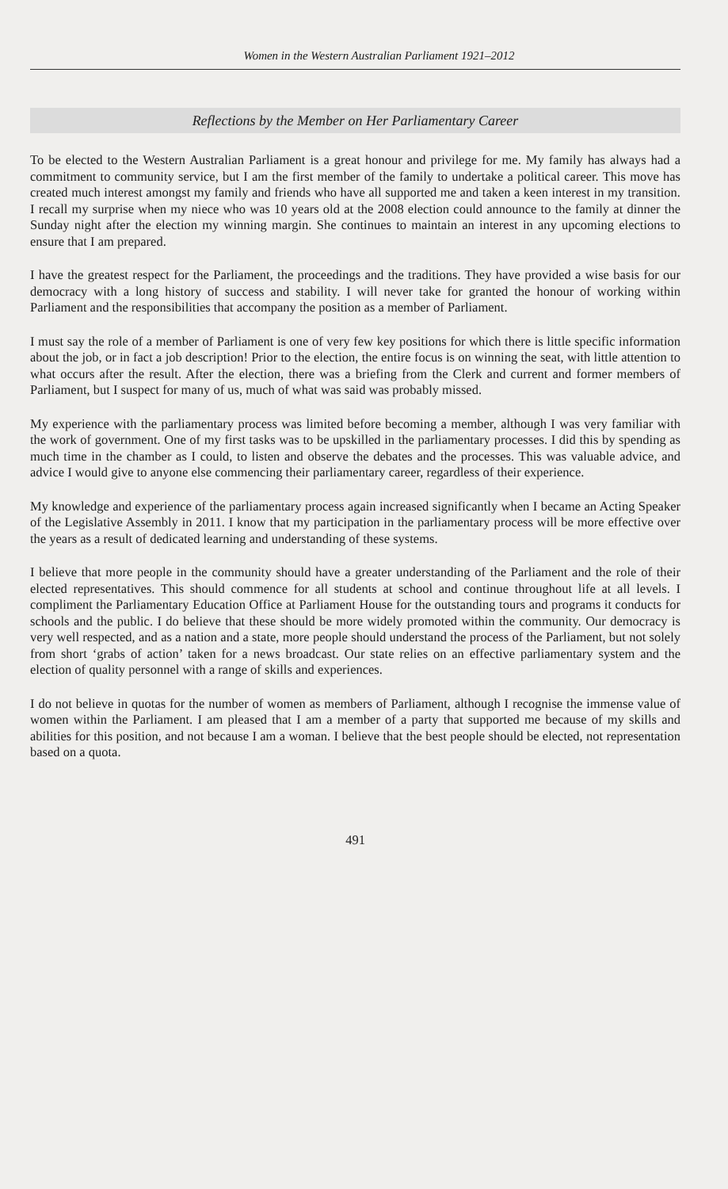Women in the Western Australian Parliament 1921–2012
Reflections by the Member on Her Parliamentary Career
To be elected to the Western Australian Parliament is a great honour and privilege for me. My family has always had a commitment to community service, but I am the first member of the family to undertake a political career. This move has created much interest amongst my family and friends who have all supported me and taken a keen interest in my transition. I recall my surprise when my niece who was 10 years old at the 2008 election could announce to the family at dinner the Sunday night after the election my winning margin. She continues to maintain an interest in any upcoming elections to ensure that I am prepared.
I have the greatest respect for the Parliament, the proceedings and the traditions. They have provided a wise basis for our democracy with a long history of success and stability. I will never take for granted the honour of working within Parliament and the responsibilities that accompany the position as a member of Parliament.
I must say the role of a member of Parliament is one of very few key positions for which there is little specific information about the job, or in fact a job description! Prior to the election, the entire focus is on winning the seat, with little attention to what occurs after the result. After the election, there was a briefing from the Clerk and current and former members of Parliament, but I suspect for many of us, much of what was said was probably missed.
My experience with the parliamentary process was limited before becoming a member, although I was very familiar with the work of government. One of my first tasks was to be upskilled in the parliamentary processes. I did this by spending as much time in the chamber as I could, to listen and observe the debates and the processes. This was valuable advice, and advice I would give to anyone else commencing their parliamentary career, regardless of their experience.
My knowledge and experience of the parliamentary process again increased significantly when I became an Acting Speaker of the Legislative Assembly in 2011. I know that my participation in the parliamentary process will be more effective over the years as a result of dedicated learning and understanding of these systems.
I believe that more people in the community should have a greater understanding of the Parliament and the role of their elected representatives. This should commence for all students at school and continue throughout life at all levels. I compliment the Parliamentary Education Office at Parliament House for the outstanding tours and programs it conducts for schools and the public. I do believe that these should be more widely promoted within the community. Our democracy is very well respected, and as a nation and a state, more people should understand the process of the Parliament, but not solely from short ‘grabs of action’ taken for a news broadcast. Our state relies on an effective parliamentary system and the election of quality personnel with a range of skills and experiences.
I do not believe in quotas for the number of women as members of Parliament, although I recognise the immense value of women within the Parliament. I am pleased that I am a member of a party that supported me because of my skills and abilities for this position, and not because I am a woman. I believe that the best people should be elected, not representation based on a quota.
491